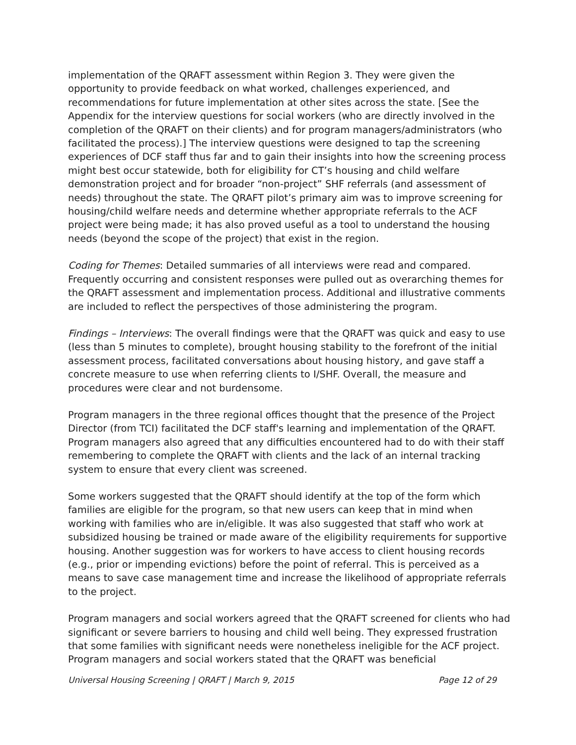implementation of the QRAFT assessment within Region 3. They were given the opportunity to provide feedback on what worked, challenges experienced, and recommendations for future implementation at other sites across the state. [See the Appendix for the interview questions for social workers (who are directly involved in the completion of the QRAFT on their clients) and for program managers/administrators (who facilitated the process).] The interview questions were designed to tap the screening experiences of DCF staff thus far and to gain their insights into how the screening process might best occur statewide, both for eligibility for CT’s housing and child welfare demonstration project and for broader “non-project” SHF referrals (and assessment of needs) throughout the state. The QRAFT pilot’s primary aim was to improve screening for housing/child welfare needs and determine whether appropriate referrals to the ACF project were being made; it has also proved useful as a tool to understand the housing needs (beyond the scope of the project) that exist in the region.
Coding for Themes: Detailed summaries of all interviews were read and compared. Frequently occurring and consistent responses were pulled out as overarching themes for the QRAFT assessment and implementation process. Additional and illustrative comments are included to reflect the perspectives of those administering the program.
Findings – Interviews: The overall findings were that the QRAFT was quick and easy to use (less than 5 minutes to complete), brought housing stability to the forefront of the initial assessment process, facilitated conversations about housing history, and gave staff a concrete measure to use when referring clients to I/SHF. Overall, the measure and procedures were clear and not burdensome.
Program managers in the three regional offices thought that the presence of the Project Director (from TCI) facilitated the DCF staff's learning and implementation of the QRAFT. Program managers also agreed that any difficulties encountered had to do with their staff remembering to complete the QRAFT with clients and the lack of an internal tracking system to ensure that every client was screened.
Some workers suggested that the QRAFT should identify at the top of the form which families are eligible for the program, so that new users can keep that in mind when working with families who are in/eligible. It was also suggested that staff who work at subsidized housing be trained or made aware of the eligibility requirements for supportive housing. Another suggestion was for workers to have access to client housing records (e.g., prior or impending evictions) before the point of referral. This is perceived as a means to save case management time and increase the likelihood of appropriate referrals to the project.
Program managers and social workers agreed that the QRAFT screened for clients who had significant or severe barriers to housing and child well being. They expressed frustration that some families with significant needs were nonetheless ineligible for the ACF project. Program managers and social workers stated that the QRAFT was beneficial
Universal Housing Screening | QRAFT | March 9, 2015 Page 12 of 29